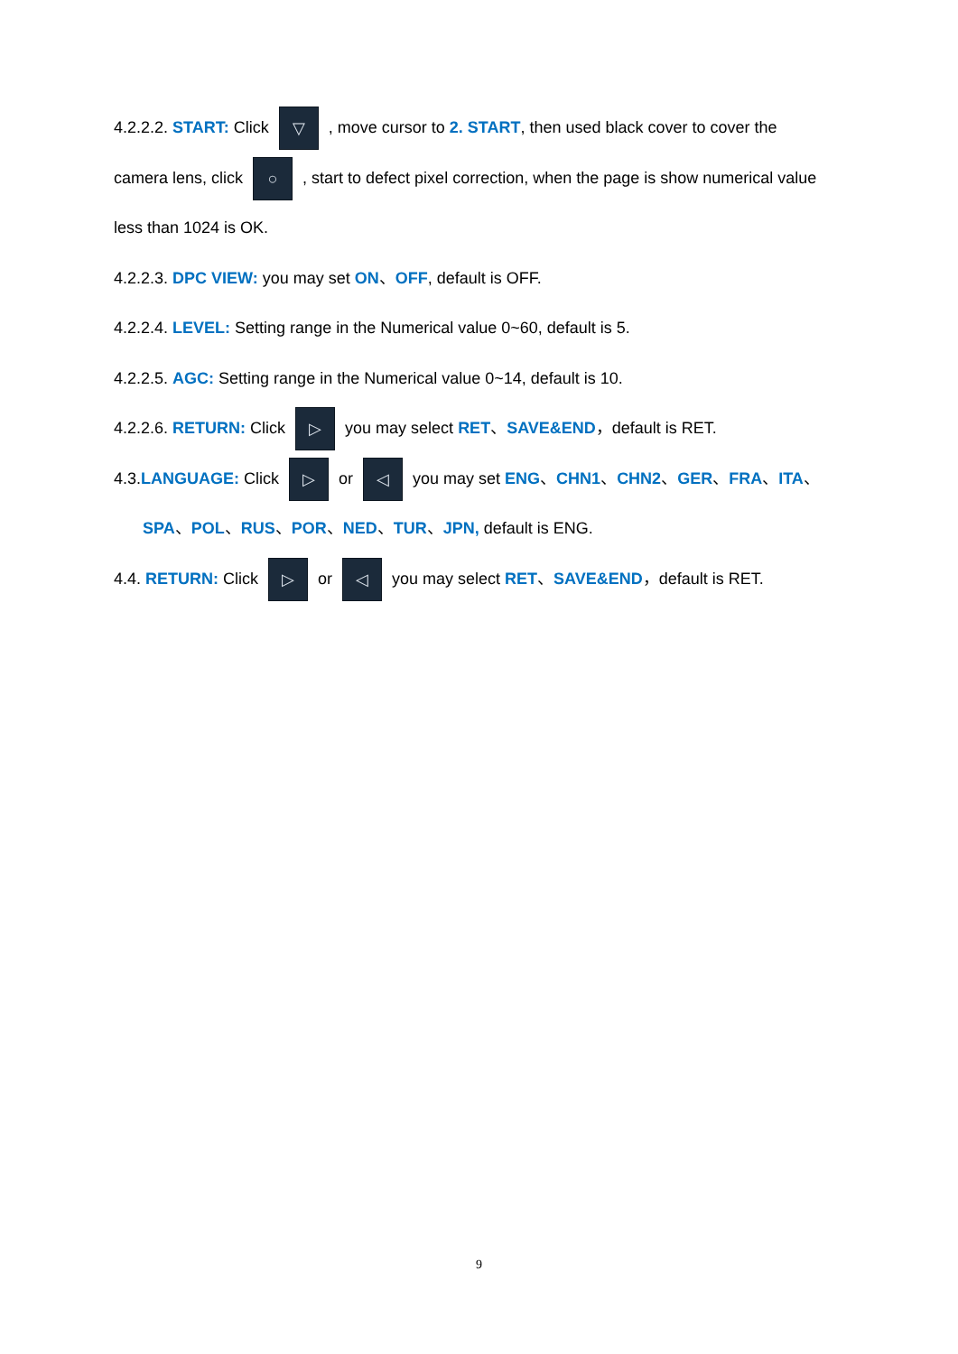4.2.2.2. START: Click ▽ , move cursor to 2. START, then used black cover to cover the
camera lens, click ○ , start to defect pixel correction, when the page is show numerical value
less than 1024 is OK.
4.2.2.3. DPC VIEW: you may set ON、OFF, default is OFF.
4.2.2.4. LEVEL: Setting range in the Numerical value 0~60, default is 5.
4.2.2.5. AGC: Setting range in the Numerical value 0~14, default is 10.
4.2.2.6. RETURN: Click ▷ you may select RET、SAVE&END，default is RET.
4.3.LANGUAGE: Click ▷ or ◁ you may set ENG、CHN1、CHN2、GER、FRA、ITA、
SPA、POL、RUS、POR、NED、TUR、JPN, default is ENG.
4.4. RETURN: Click ▷ or ◁ you may select RET、SAVE&END，default is RET.
9